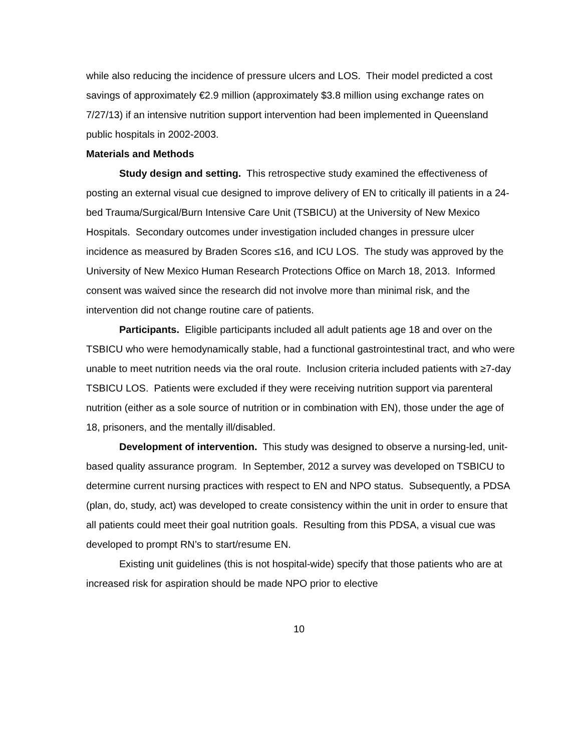while also reducing the incidence of pressure ulcers and LOS. Their model predicted a cost savings of approximately €2.9 million (approximately $3.8 million using exchange rates on 7/27/13) if an intensive nutrition support intervention had been implemented in Queensland public hospitals in 2002-2003.
Materials and Methods
Study design and setting. This retrospective study examined the effectiveness of posting an external visual cue designed to improve delivery of EN to critically ill patients in a 24-bed Trauma/Surgical/Burn Intensive Care Unit (TSBICU) at the University of New Mexico Hospitals. Secondary outcomes under investigation included changes in pressure ulcer incidence as measured by Braden Scores ≤16, and ICU LOS. The study was approved by the University of New Mexico Human Research Protections Office on March 18, 2013. Informed consent was waived since the research did not involve more than minimal risk, and the intervention did not change routine care of patients.
Participants. Eligible participants included all adult patients age 18 and over on the TSBICU who were hemodynamically stable, had a functional gastrointestinal tract, and who were unable to meet nutrition needs via the oral route. Inclusion criteria included patients with ≥7-day TSBICU LOS. Patients were excluded if they were receiving nutrition support via parenteral nutrition (either as a sole source of nutrition or in combination with EN), those under the age of 18, prisoners, and the mentally ill/disabled.
Development of intervention. This study was designed to observe a nursing-led, unit-based quality assurance program. In September, 2012 a survey was developed on TSBICU to determine current nursing practices with respect to EN and NPO status. Subsequently, a PDSA (plan, do, study, act) was developed to create consistency within the unit in order to ensure that all patients could meet their goal nutrition goals. Resulting from this PDSA, a visual cue was developed to prompt RN’s to start/resume EN.
Existing unit guidelines (this is not hospital-wide) specify that those patients who are at increased risk for aspiration should be made NPO prior to elective
10